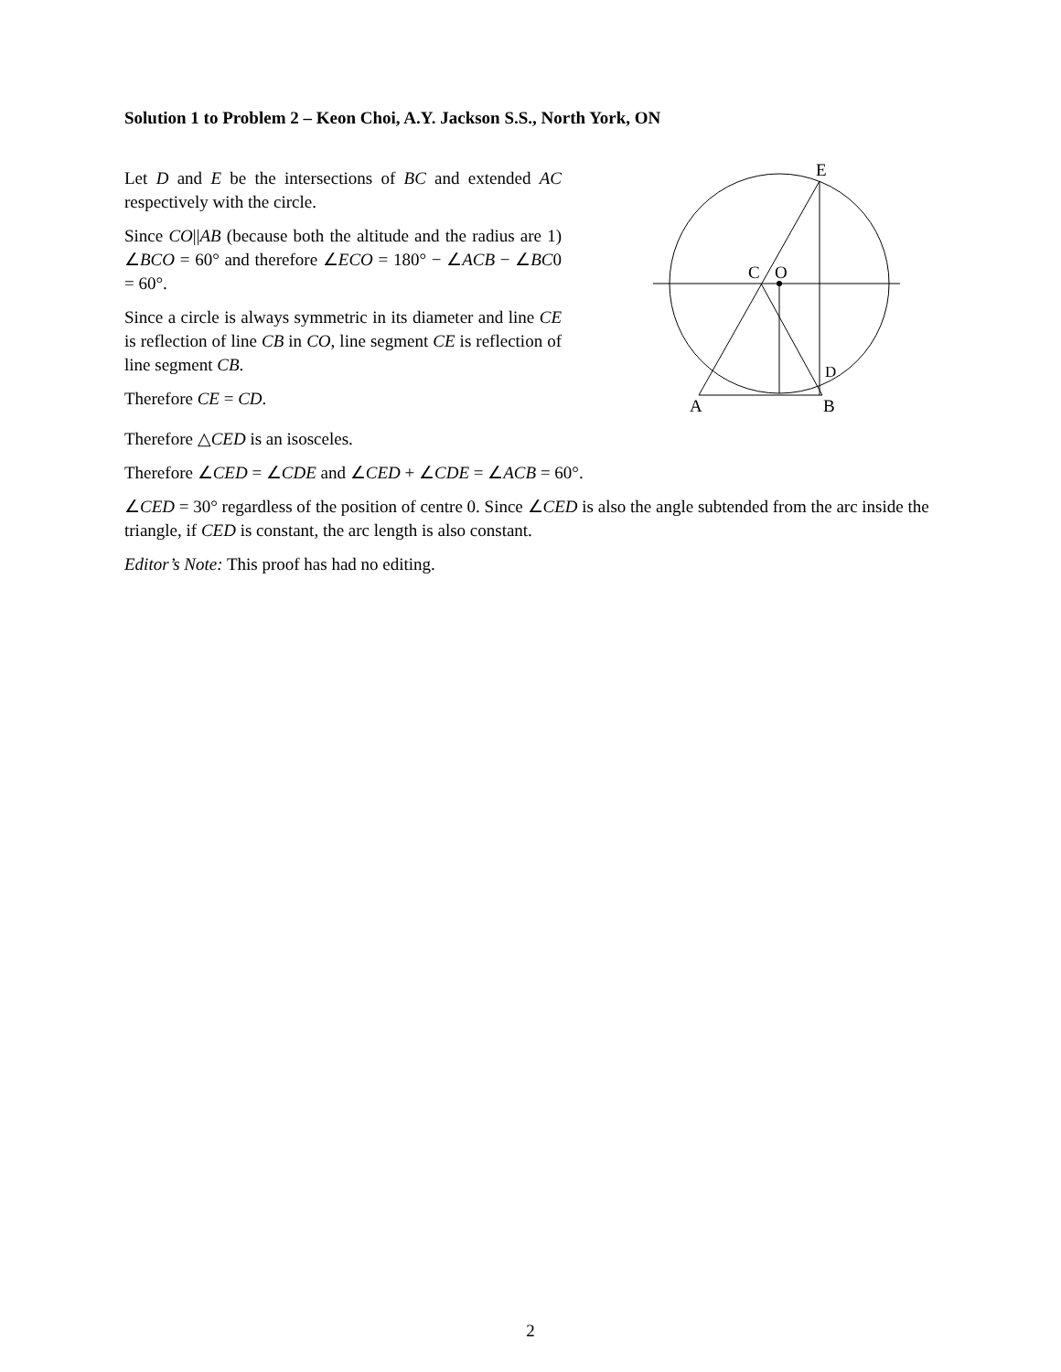Solution 1 to Problem 2 – Keon Choi, A.Y. Jackson S.S., North York, ON
Let D and E be the intersections of BC and extended AC respectively with the circle.
Since CO||AB (because both the altitude and the radius are 1) ∠BCO = 60° and therefore ∠ECO = 180° − ∠ACB − ∠BC0 = 60°.
Since a circle is always symmetric in its diameter and line CE is reflection of line CB in CO, line segment CE is reflection of line segment CB.
Therefore CE = CD.
E
C
O
D
A
B
Therefore △CED is an isosceles.
Therefore ∠CED = ∠CDE and ∠CED + ∠CDE = ∠ACB = 60°.
∠CED = 30° regardless of the position of centre 0. Since ∠CED is also the angle subtended from the arc inside the triangle, if CED is constant, the arc length is also constant.
Editor’s Note: This proof has had no editing.
2